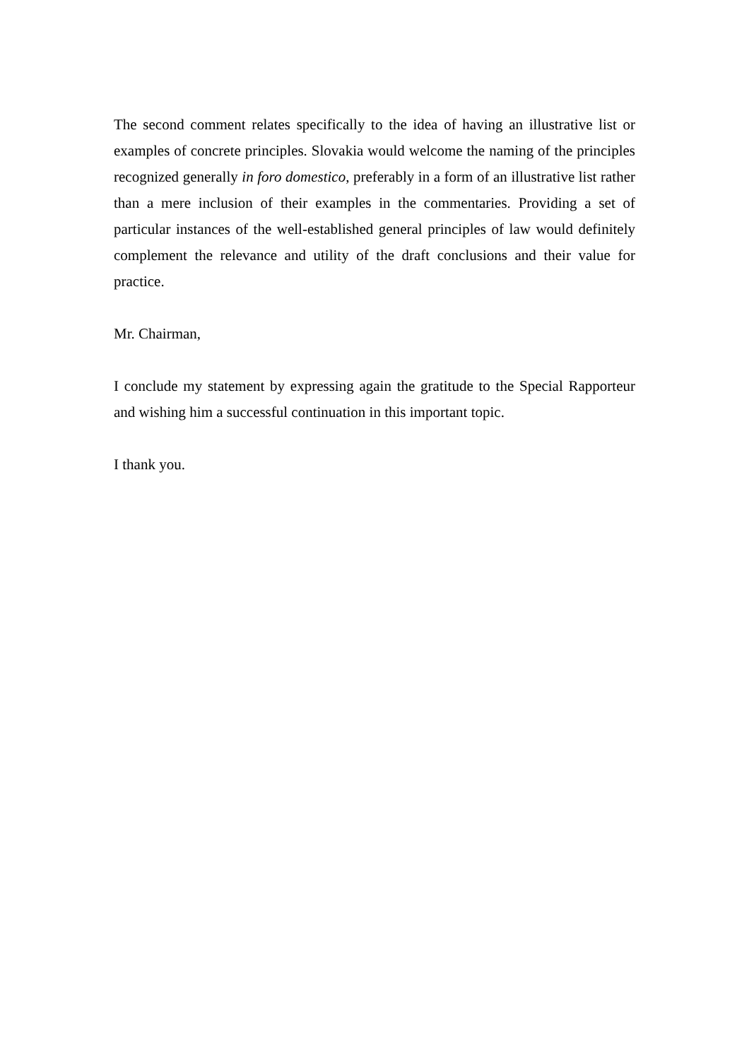The second comment relates specifically to the idea of having an illustrative list or examples of concrete principles. Slovakia would welcome the naming of the principles recognized generally in foro domestico, preferably in a form of an illustrative list rather than a mere inclusion of their examples in the commentaries. Providing a set of particular instances of the well-established general principles of law would definitely complement the relevance and utility of the draft conclusions and their value for practice.
Mr. Chairman,
I conclude my statement by expressing again the gratitude to the Special Rapporteur and wishing him a successful continuation in this important topic.
I thank you.